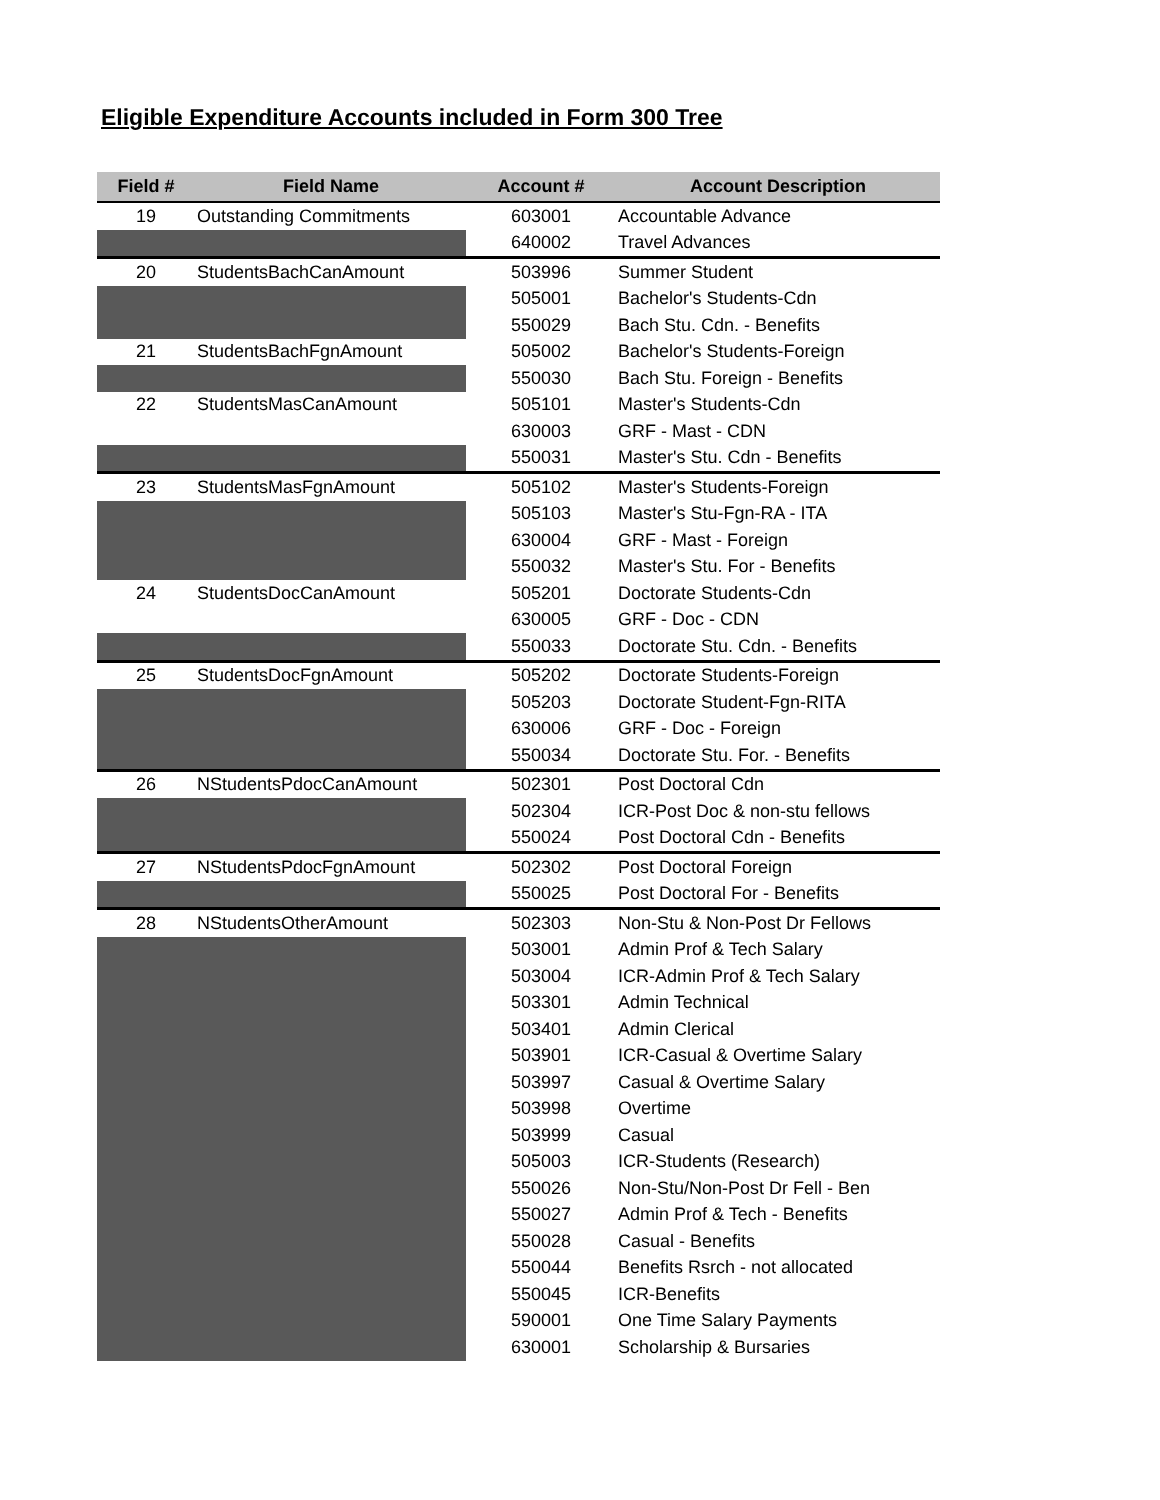Eligible Expenditure Accounts included in Form 300 Tree
| Field # | Field Name | Account # | Account Description |
| --- | --- | --- | --- |
| 19 | Outstanding Commitments | 603001 | Accountable Advance |
| | | 640002 | Travel Advances |
| 20 | StudentsBachCanAmount | 503996 | Summer Student |
| | | 505001 | Bachelor's Students-Cdn |
| | | 550029 | Bach Stu. Cdn. - Benefits |
| 21 | StudentsBachFgnAmount | 505002 | Bachelor's Students-Foreign |
| | | 550030 | Bach Stu. Foreign - Benefits |
| 22 | StudentsMasCanAmount | 505101 | Master's Students-Cdn |
| | | 630003 | GRF - Mast - CDN |
| | | 550031 | Master's Stu. Cdn - Benefits |
| 23 | StudentsMasFgnAmount | 505102 | Master's Students-Foreign |
| | | 505103 | Master's Stu-Fgn-RA - ITA |
| | | 630004 | GRF - Mast - Foreign |
| | | 550032 | Master's Stu. For - Benefits |
| 24 | StudentsDocCanAmount | 505201 | Doctorate Students-Cdn |
| | | 630005 | GRF - Doc - CDN |
| | | 550033 | Doctorate Stu. Cdn. - Benefits |
| 25 | StudentsDocFgnAmount | 505202 | Doctorate Students-Foreign |
| | | 505203 | Doctorate Student-Fgn-RITA |
| | | 630006 | GRF - Doc - Foreign |
| | | 550034 | Doctorate Stu. For. - Benefits |
| 26 | NStudentsPdocCanAmount | 502301 | Post Doctoral Cdn |
| | | 502304 | ICR-Post Doc & non-stu fellows |
| | | 550024 | Post Doctoral Cdn - Benefits |
| 27 | NStudentsPdocFgnAmount | 502302 | Post Doctoral Foreign |
| | | 550025 | Post Doctoral For - Benefits |
| 28 | NStudentsOtherAmount | 502303 | Non-Stu & Non-Post Dr Fellows |
| | | 503001 | Admin Prof & Tech Salary |
| | | 503004 | ICR-Admin Prof & Tech Salary |
| | | 503301 | Admin Technical |
| | | 503401 | Admin Clerical |
| | | 503901 | ICR-Casual & Overtime Salary |
| | | 503997 | Casual & Overtime Salary |
| | | 503998 | Overtime |
| | | 503999 | Casual |
| | | 505003 | ICR-Students (Research) |
| | | 550026 | Non-Stu/Non-Post Dr Fell - Ben |
| | | 550027 | Admin Prof & Tech - Benefits |
| | | 550028 | Casual - Benefits |
| | | 550044 | Benefits Rsrch - not allocated |
| | | 550045 | ICR-Benefits |
| | | 590001 | One Time Salary Payments |
| | | 630001 | Scholarship & Bursaries |